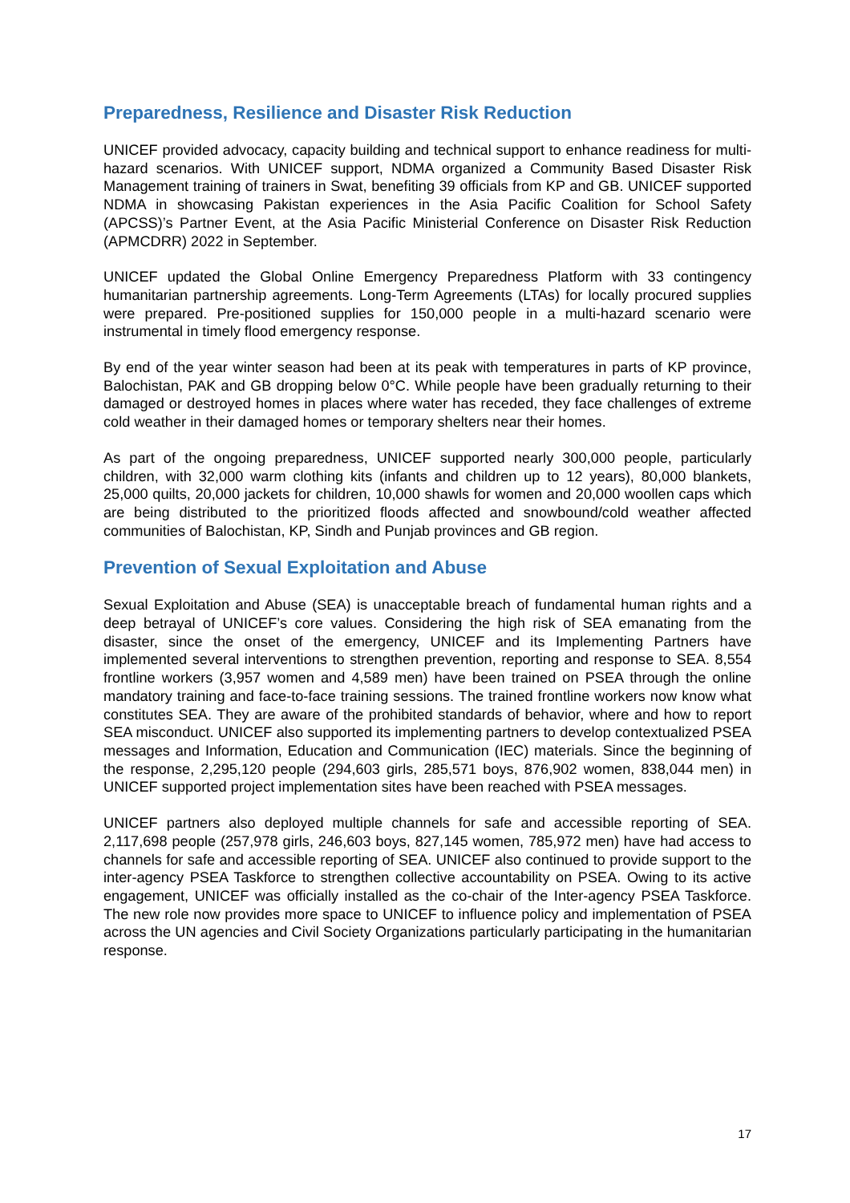Preparedness, Resilience and Disaster Risk Reduction
UNICEF provided advocacy, capacity building and technical support to enhance readiness for multi-hazard scenarios. With UNICEF support, NDMA organized a Community Based Disaster Risk Management training of trainers in Swat, benefiting 39 officials from KP and GB. UNICEF supported NDMA in showcasing Pakistan experiences in the Asia Pacific Coalition for School Safety (APCSS)’s Partner Event, at the Asia Pacific Ministerial Conference on Disaster Risk Reduction (APMCDRR) 2022 in September.
UNICEF updated the Global Online Emergency Preparedness Platform with 33 contingency humanitarian partnership agreements. Long-Term Agreements (LTAs) for locally procured supplies were prepared. Pre-positioned supplies for 150,000 people in a multi-hazard scenario were instrumental in timely flood emergency response.
By end of the year winter season had been at its peak with temperatures in parts of KP province, Balochistan, PAK and GB dropping below 0°C. While people have been gradually returning to their damaged or destroyed homes in places where water has receded, they face challenges of extreme cold weather in their damaged homes or temporary shelters near their homes.
As part of the ongoing preparedness, UNICEF supported nearly 300,000 people, particularly children, with 32,000 warm clothing kits (infants and children up to 12 years), 80,000 blankets, 25,000 quilts, 20,000 jackets for children, 10,000 shawls for women and 20,000 woollen caps which are being distributed to the prioritized floods affected and snowbound/cold weather affected communities of Balochistan, KP, Sindh and Punjab provinces and GB region.
Prevention of Sexual Exploitation and Abuse
Sexual Exploitation and Abuse (SEA) is unacceptable breach of fundamental human rights and a deep betrayal of UNICEF’s core values. Considering the high risk of SEA emanating from the disaster, since the onset of the emergency, UNICEF and its Implementing Partners have implemented several interventions to strengthen prevention, reporting and response to SEA. 8,554 frontline workers (3,957 women and 4,589 men) have been trained on PSEA through the online mandatory training and face-to-face training sessions. The trained frontline workers now know what constitutes SEA. They are aware of the prohibited standards of behavior, where and how to report SEA misconduct. UNICEF also supported its implementing partners to develop contextualized PSEA messages and Information, Education and Communication (IEC) materials. Since the beginning of the response, 2,295,120 people (294,603 girls, 285,571 boys, 876,902 women, 838,044 men) in UNICEF supported project implementation sites have been reached with PSEA messages.
UNICEF partners also deployed multiple channels for safe and accessible reporting of SEA. 2,117,698 people (257,978 girls, 246,603 boys, 827,145 women, 785,972 men) have had access to channels for safe and accessible reporting of SEA. UNICEF also continued to provide support to the inter-agency PSEA Taskforce to strengthen collective accountability on PSEA. Owing to its active engagement, UNICEF was officially installed as the co-chair of the Inter-agency PSEA Taskforce. The new role now provides more space to UNICEF to influence policy and implementation of PSEA across the UN agencies and Civil Society Organizations particularly participating in the humanitarian response.
17